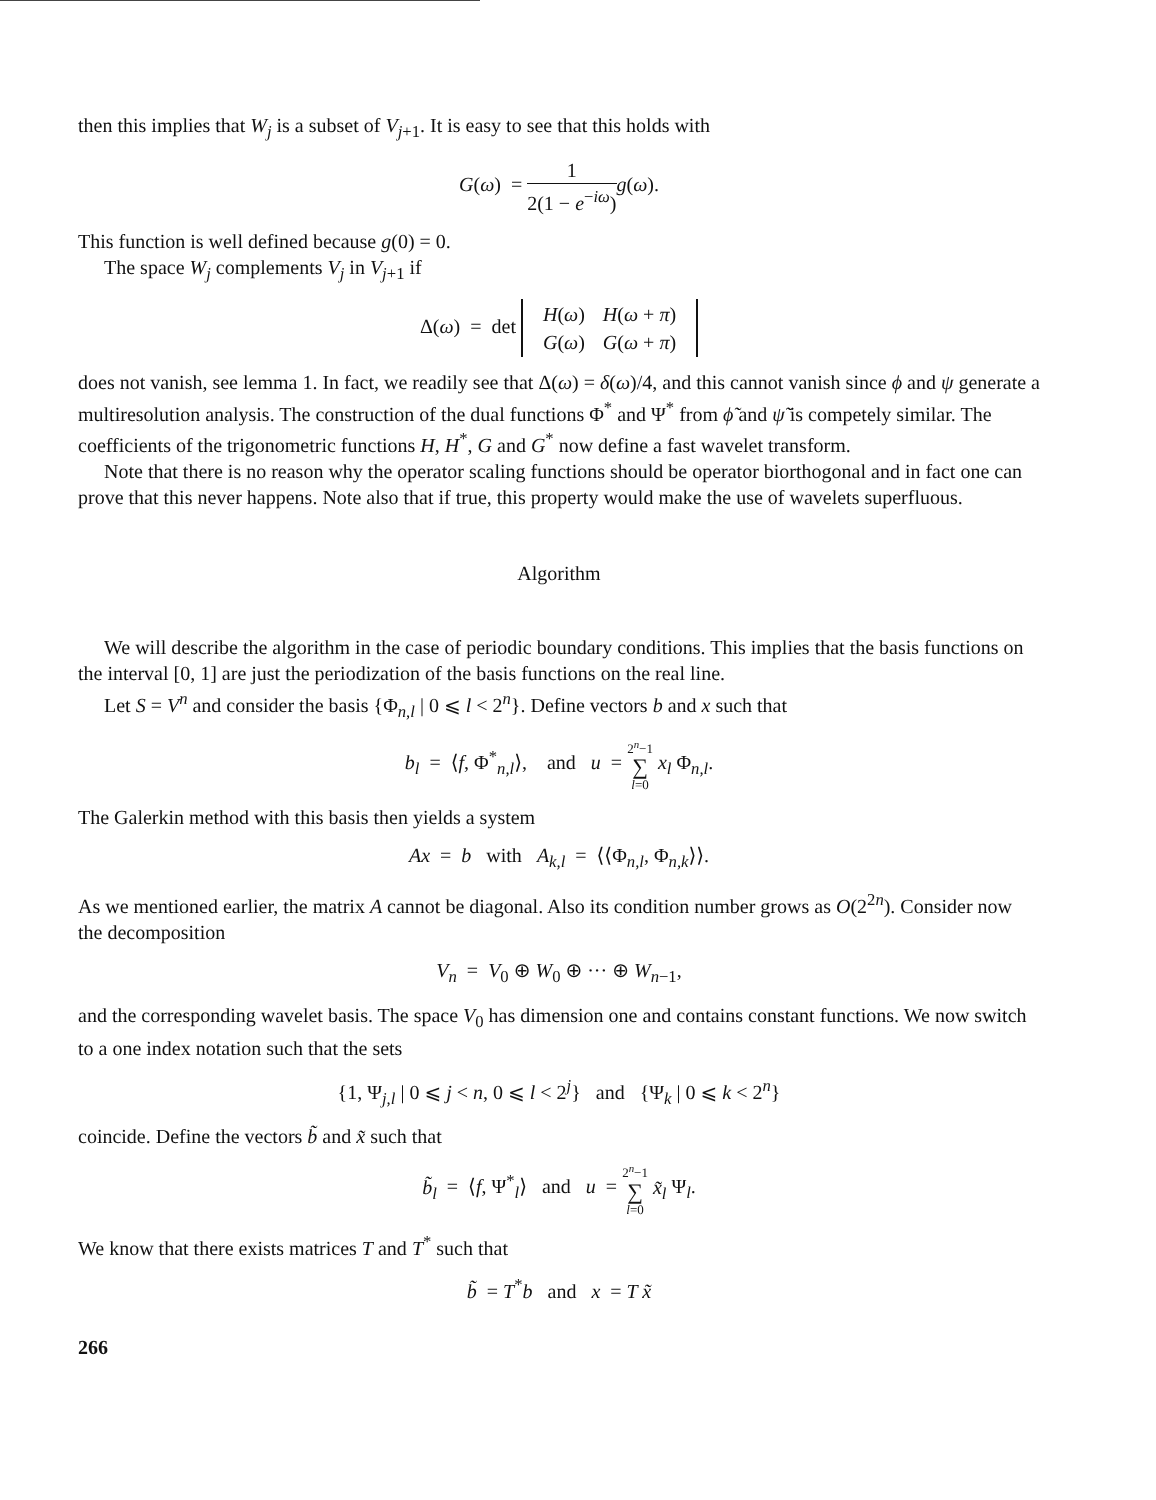then this implies that W<sub>j</sub> is a subset of V<sub>j+1</sub>. It is easy to see that this holds with
G(ω) = 1 2(1 − e<sup>−iω</sup>) g(ω).
This function is well defined because g(0) = 0.
The space W<sub>j</sub> complements V<sub>j</sub> in V<sub>j+1</sub> if
Δ(ω) = det
| H ( ω ) | H ( ω + π ) |
| G ( ω ) | G ( ω + π ) |
does not vanish, see lemma 1. In fact, we readily see that Δ(ω) = δ(ω)/4, and this cannot vanish since ϕ and ψ generate a multiresolution analysis. The construction of the dual functions Φ<sup>*</sup> and Ψ<sup>*</sup> from ϕ̃ and ψ̃ is competely similar. The coefficients of the trigonometric functions H, H<sup>*</sup>, G and G<sup>*</sup> now define a fast wavelet transform.
Note that there is no reason why the operator scaling functions should be operator biorthogonal and in fact one can prove that this never happens. Note also that if true, this property would make the use of wavelets superfluous.
Algorithm
We will describe the algorithm in the case of periodic boundary conditions. This implies that the basis functions on the interval [0, 1] are just the periodization of the basis functions on the real line.
Let S = V<sup>n</sup> and consider the basis {Φ<sub>n,l</sub> | 0 ⩽ l < 2<sup>n</sup>}. Define vectors b and x such that
b<sub>l</sub> = ⟨f, Φ<sup>*</sup><sub>n,l</sub>⟩, and u = 2<sup>n</sup>−1 ∑ l=0 x<sub>l</sub> Φ<sub>n,l</sub>.
The Galerkin method with this basis then yields a system
Ax = b with A<sub>k,l</sub> = ⟨⟨Φ<sub>n,l</sub>, Φ<sub>n,k</sub>⟩⟩.
As we mentioned earlier, the matrix A cannot be diagonal. Also its condition number grows as O(2<sup>2n</sup>). Consider now the decomposition
V<sub>n</sub> = V<sub>0</sub> ⊕ W<sub>0</sub> ⊕ ··· ⊕ W<sub>n−1</sub>,
and the corresponding wavelet basis. The space V<sub>0</sub> has dimension one and contains constant functions. We now switch to a one index notation such that the sets
{1, Ψ<sub>j,l</sub> | 0 ⩽ j < n, 0 ⩽ l < 2<sup>j</sup>} and {Ψ<sub>k</sub> | 0 ⩽ k < 2<sup>n</sup>}
coincide. Define the vectors b̃ and x̃ such that
b̃<sub>l</sub> = ⟨f, Ψ<sup>*</sup><sub>l</sub>⟩ and u = 2<sup>n</sup>−1 ∑ l=0 x̃<sub>l</sub> Ψ<sub>l</sub>.
We know that there exists matrices T and T<sup>*</sup> such that
b̃ = T<sup>*</sup>b and x = T x̃
266